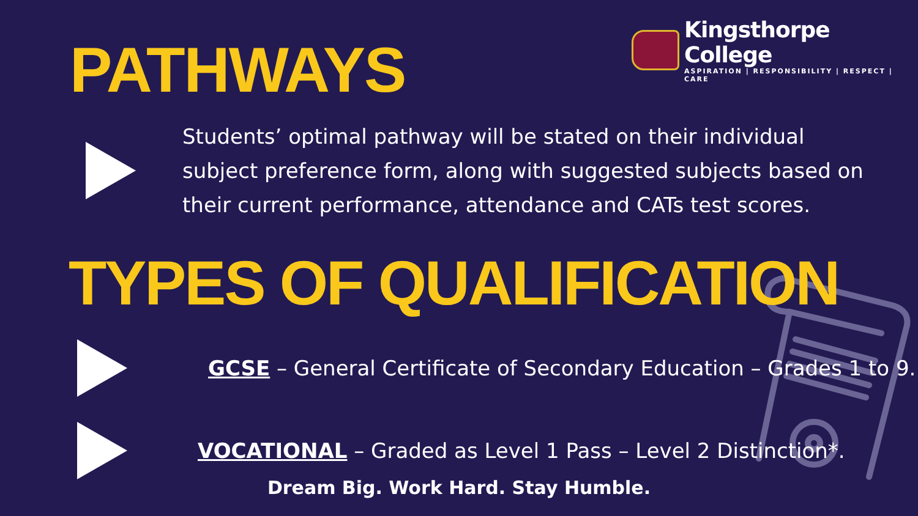Kingsthorpe College
ASPIRATION | RESPONSIBILITY | RESPECT | CARE
PATHWAYS
Students’ optimal pathway will be stated on their individual subject preference form, along with suggested subjects based on their current performance, attendance and CATs test scores.
TYPES OF QUALIFICATION
GCSE – General Certificate of Secondary Education – Grades 1 to 9.
VOCATIONAL – Graded as Level 1 Pass – Level 2 Distinction*.
Dream Big. Work Hard. Stay Humble.